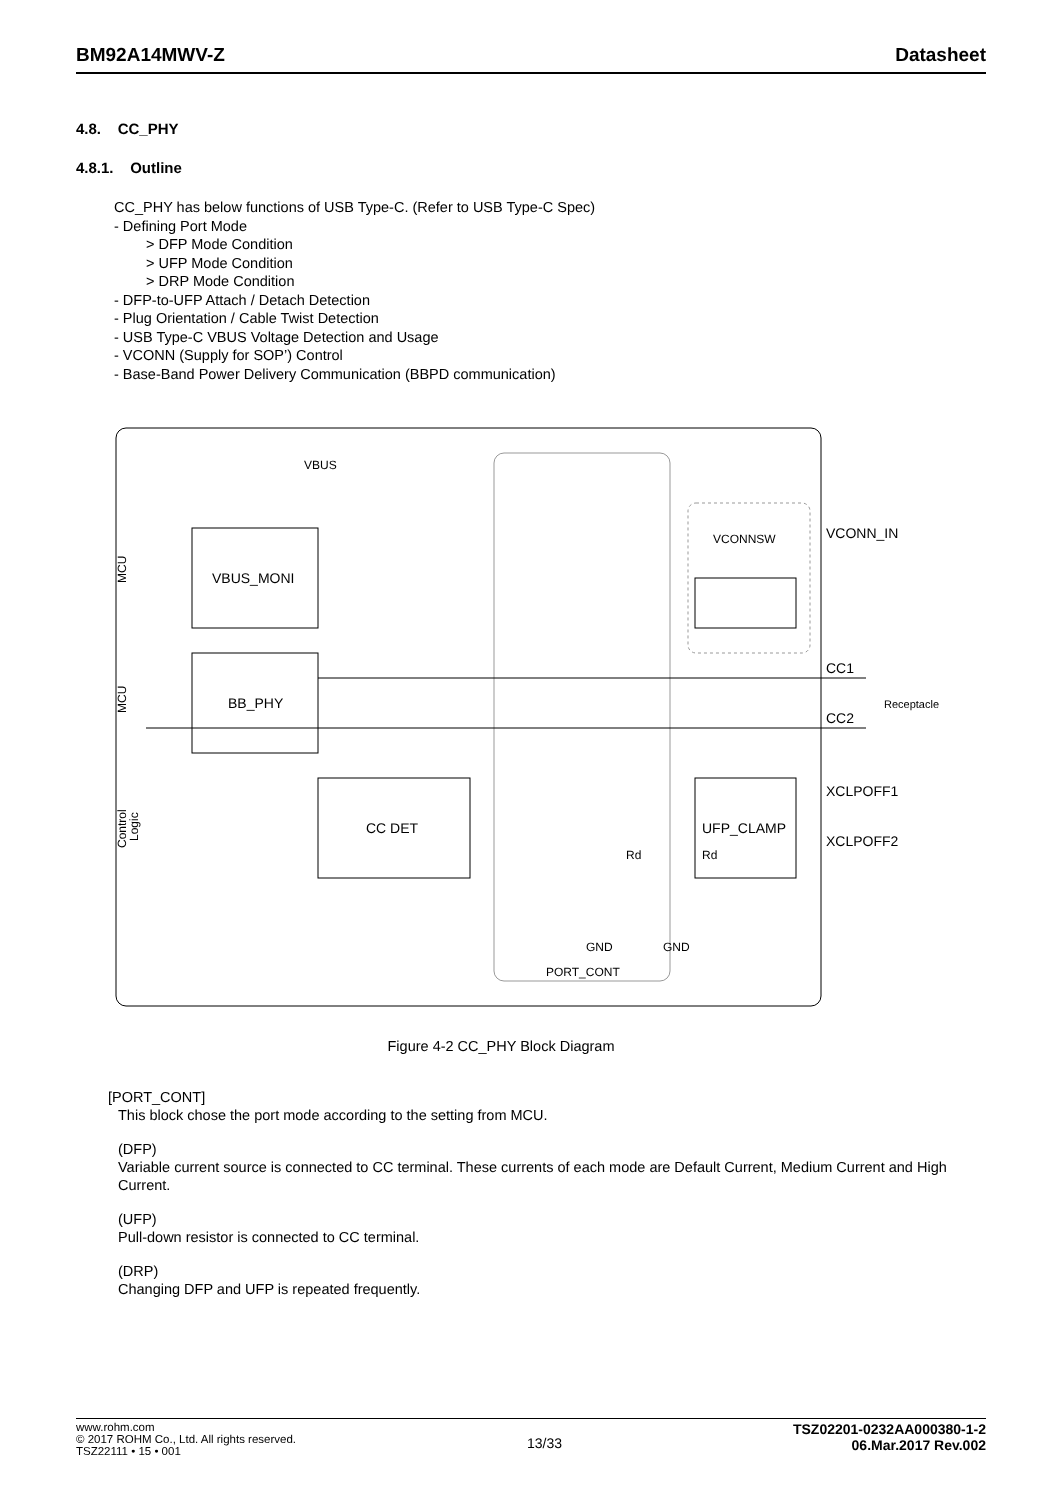BM92A14MWV-Z Datasheet
4.8. CC_PHY
4.8.1. Outline
CC_PHY has below functions of USB Type-C. (Refer to USB Type-C Spec)
- Defining Port Mode
> DFP Mode Condition
> UFP Mode Condition
> DRP Mode Condition
- DFP-to-UFP Attach / Detach Detection
- Plug Orientation / Cable Twist Detection
- USB Type-C VBUS Voltage Detection and Usage
- VCONN (Supply for SOP’) Control
- Base-Band Power Delivery Communication (BBPD communication)
VBUS
VBUS_MONI
BB_PHY
CC DET
UFP_CLAMP
VCONNSW
VCONN_IN
CC1
CC2
XCLPOFF1
XCLPOFF2
Receptacle
Rd
Rd
GND
GND
PORT_CONT
MCU
MCU
Control
Logic
Figure 4-2 CC_PHY Block Diagram
[PORT_CONT]
This block chose the port mode according to the setting from MCU.
(DFP)
Variable current source is connected to CC terminal. These currents of each mode are Default Current, Medium Current and High Current.
(UFP)
Pull-down resistor is connected to CC terminal.
(DRP)
Changing DFP and UFP is repeated frequently.
www.rohm.com
© 2017 ROHM Co., Ltd. All rights reserved.
TSZ22111 • 15 • 001
13/33
TSZ02201-0232AA000380-1-2
06.Mar.2017 Rev.002